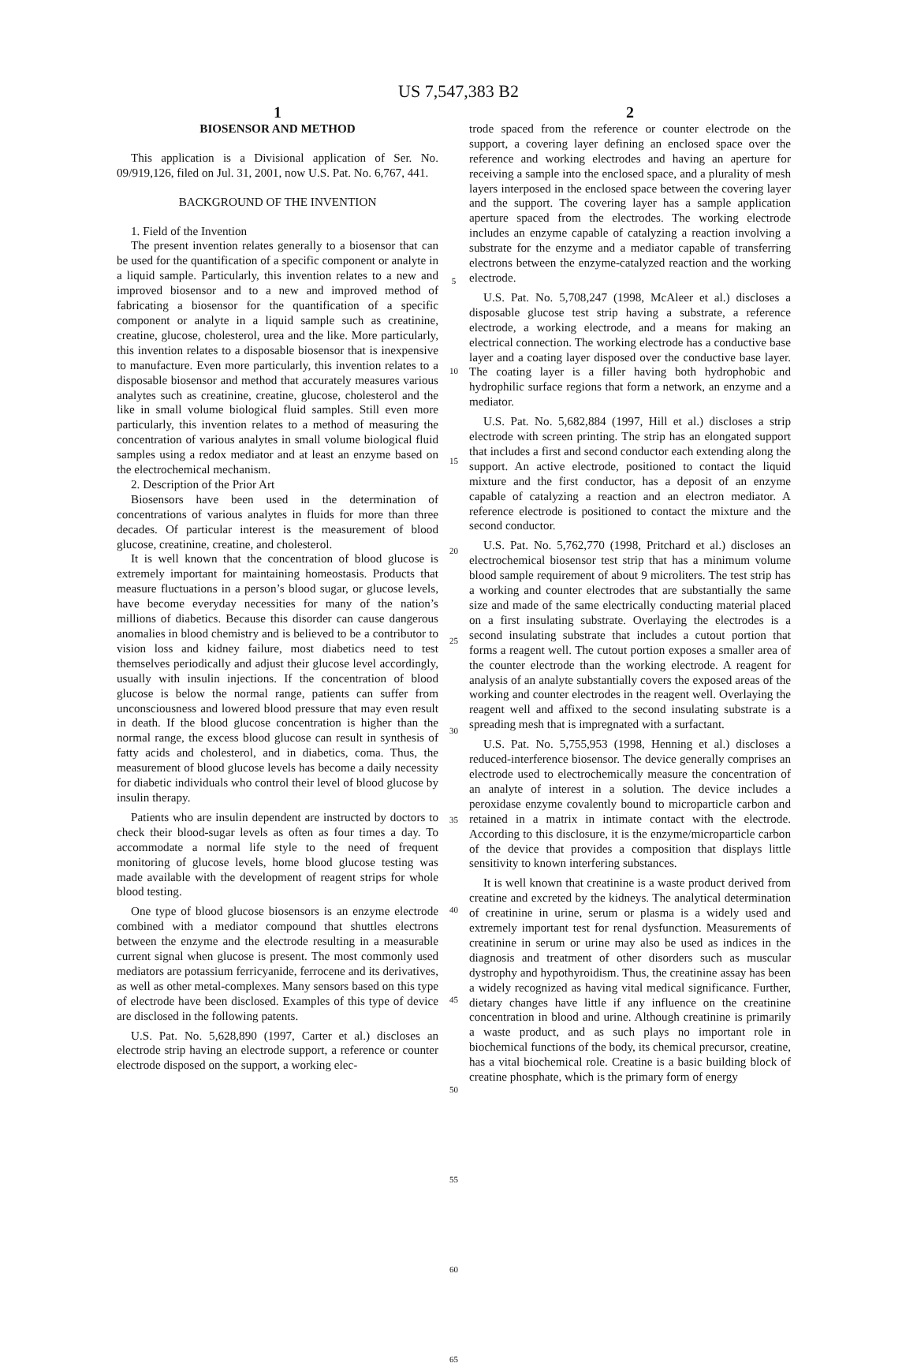US 7,547,383 B2
1
BIOSENSOR AND METHOD
This application is a Divisional application of Ser. No. 09/919,126, filed on Jul. 31, 2001, now U.S. Pat. No. 6,767, 441.
BACKGROUND OF THE INVENTION
1. Field of the Invention
The present invention relates generally to a biosensor that can be used for the quantification of a specific component or analyte in a liquid sample. Particularly, this invention relates to a new and improved biosensor and to a new and improved method of fabricating a biosensor for the quantification of a specific component or analyte in a liquid sample such as creatinine, creatine, glucose, cholesterol, urea and the like. More particularly, this invention relates to a disposable biosensor that is inexpensive to manufacture. Even more particularly, this invention relates to a disposable biosensor and method that accurately measures various analytes such as creatinine, creatine, glucose, cholesterol and the like in small volume biological fluid samples. Still even more particularly, this invention relates to a method of measuring the concentration of various analytes in small volume biological fluid samples using a redox mediator and at least an enzyme based on the electrochemical mechanism.
2. Description of the Prior Art
Biosensors have been used in the determination of concentrations of various analytes in fluids for more than three decades. Of particular interest is the measurement of blood glucose, creatinine, creatine, and cholesterol.
It is well known that the concentration of blood glucose is extremely important for maintaining homeostasis. Products that measure fluctuations in a person’s blood sugar, or glucose levels, have become everyday necessities for many of the nation’s millions of diabetics. Because this disorder can cause dangerous anomalies in blood chemistry and is believed to be a contributor to vision loss and kidney failure, most diabetics need to test themselves periodically and adjust their glucose level accordingly, usually with insulin injections. If the concentration of blood glucose is below the normal range, patients can suffer from unconsciousness and lowered blood pressure that may even result in death. If the blood glucose concentration is higher than the normal range, the excess blood glucose can result in synthesis of fatty acids and cholesterol, and in diabetics, coma. Thus, the measurement of blood glucose levels has become a daily necessity for diabetic individuals who control their level of blood glucose by insulin therapy.
Patients who are insulin dependent are instructed by doctors to check their blood-sugar levels as often as four times a day. To accommodate a normal life style to the need of frequent monitoring of glucose levels, home blood glucose testing was made available with the development of reagent strips for whole blood testing.
One type of blood glucose biosensors is an enzyme electrode combined with a mediator compound that shuttles electrons between the enzyme and the electrode resulting in a measurable current signal when glucose is present. The most commonly used mediators are potassium ferricyanide, ferrocene and its derivatives, as well as other metal-complexes. Many sensors based on this type of electrode have been disclosed. Examples of this type of device are disclosed in the following patents.
U.S. Pat. No. 5,628,890 (1997, Carter et al.) discloses an electrode strip having an electrode support, a reference or counter electrode disposed on the support, a working elec-
5
10
15
20
25
30
35
40
45
50
55
60
65
2
trode spaced from the reference or counter electrode on the support, a covering layer defining an enclosed space over the reference and working electrodes and having an aperture for receiving a sample into the enclosed space, and a plurality of mesh layers interposed in the enclosed space between the covering layer and the support. The covering layer has a sample application aperture spaced from the electrodes. The working electrode includes an enzyme capable of catalyzing a reaction involving a substrate for the enzyme and a mediator capable of transferring electrons between the enzyme-catalyzed reaction and the working electrode.
U.S. Pat. No. 5,708,247 (1998, McAleer et al.) discloses a disposable glucose test strip having a substrate, a reference electrode, a working electrode, and a means for making an electrical connection. The working electrode has a conductive base layer and a coating layer disposed over the conductive base layer. The coating layer is a filler having both hydrophobic and hydrophilic surface regions that form a network, an enzyme and a mediator.
U.S. Pat. No. 5,682,884 (1997, Hill et al.) discloses a strip electrode with screen printing. The strip has an elongated support that includes a first and second conductor each extending along the support. An active electrode, positioned to contact the liquid mixture and the first conductor, has a deposit of an enzyme capable of catalyzing a reaction and an electron mediator. A reference electrode is positioned to contact the mixture and the second conductor.
U.S. Pat. No. 5,762,770 (1998, Pritchard et al.) discloses an electrochemical biosensor test strip that has a minimum volume blood sample requirement of about 9 microliters. The test strip has a working and counter electrodes that are substantially the same size and made of the same electrically conducting material placed on a first insulating substrate. Overlaying the electrodes is a second insulating substrate that includes a cutout portion that forms a reagent well. The cutout portion exposes a smaller area of the counter electrode than the working electrode. A reagent for analysis of an analyte substantially covers the exposed areas of the working and counter electrodes in the reagent well. Overlaying the reagent well and affixed to the second insulating substrate is a spreading mesh that is impregnated with a surfactant.
U.S. Pat. No. 5,755,953 (1998, Henning et al.) discloses a reduced-interference biosensor. The device generally comprises an electrode used to electrochemically measure the concentration of an analyte of interest in a solution. The device includes a peroxidase enzyme covalently bound to microparticle carbon and retained in a matrix in intimate contact with the electrode. According to this disclosure, it is the enzyme/microparticle carbon of the device that provides a composition that displays little sensitivity to known interfering substances.
It is well known that creatinine is a waste product derived from creatine and excreted by the kidneys. The analytical determination of creatinine in urine, serum or plasma is a widely used and extremely important test for renal dysfunction. Measurements of creatinine in serum or urine may also be used as indices in the diagnosis and treatment of other disorders such as muscular dystrophy and hypothyroidism. Thus, the creatinine assay has been a widely recognized as having vital medical significance. Further, dietary changes have little if any influence on the creatinine concentration in blood and urine. Although creatinine is primarily a waste product, and as such plays no important role in biochemical functions of the body, its chemical precursor, creatine, has a vital biochemical role. Creatine is a basic building block of creatine phosphate, which is the primary form of energy